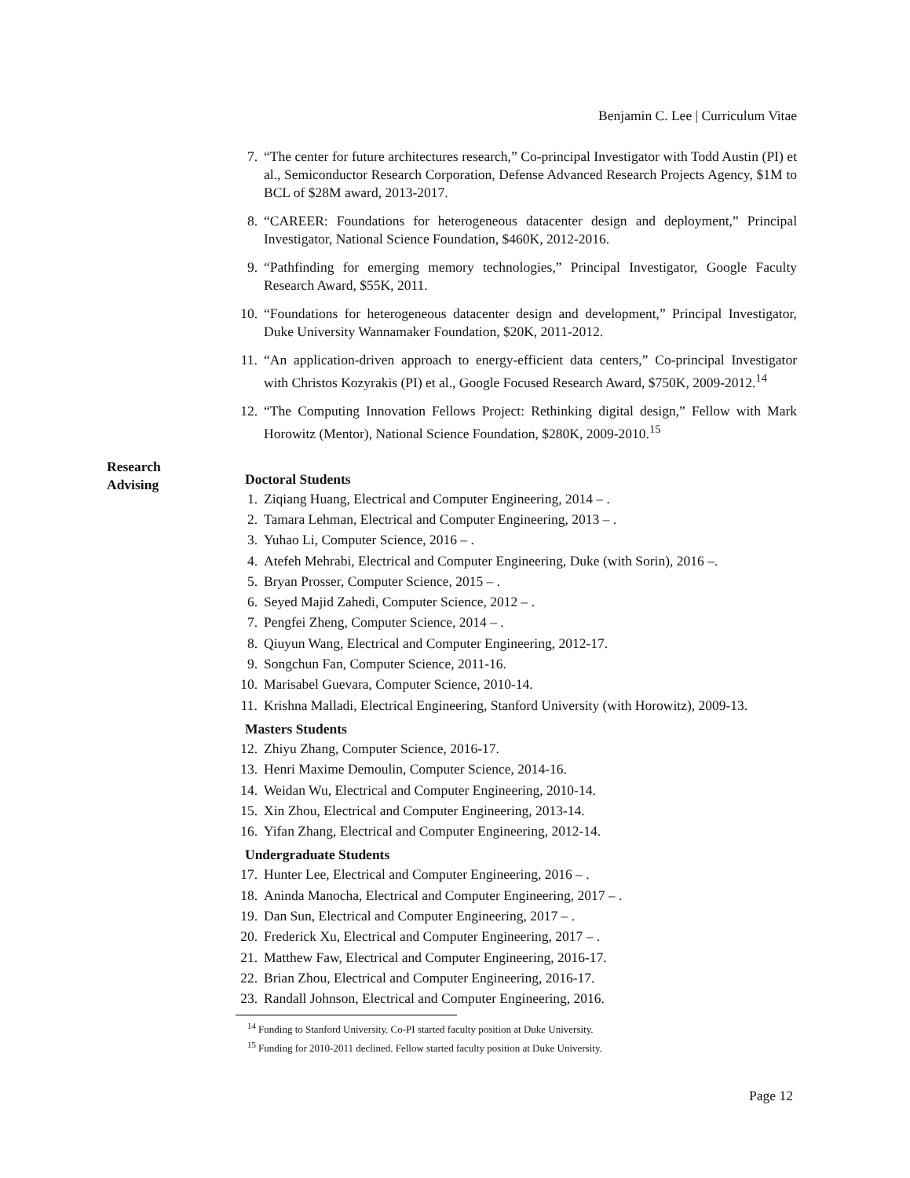Benjamin C. Lee | Curriculum Vitae
7. “The center for future architectures research,” Co-principal Investigator with Todd Austin (PI) et al., Semiconductor Research Corporation, Defense Advanced Research Projects Agency, $1M to BCL of $28M award, 2013-2017.
8. “CAREER: Foundations for heterogeneous datacenter design and deployment,” Principal Investigator, National Science Foundation, $460K, 2012-2016.
9. “Pathfinding for emerging memory technologies,” Principal Investigator, Google Faculty Research Award, $55K, 2011.
10. “Foundations for heterogeneous datacenter design and development,” Principal Investigator, Duke University Wannamaker Foundation, $20K, 2011-2012.
11. “An application-driven approach to energy-efficient data centers,” Co-principal Investigator with Christos Kozyrakis (PI) et al., Google Focused Research Award, $750K, 2009-2012.<sup>14</sup>
12. “The Computing Innovation Fellows Project: Rethinking digital design,” Fellow with Mark Horowitz (Mentor), National Science Foundation, $280K, 2009-2010.<sup>15</sup>
Doctoral Students
1. Ziqiang Huang, Electrical and Computer Engineering, 2014 – .
2. Tamara Lehman, Electrical and Computer Engineering, 2013 – .
3. Yuhao Li, Computer Science, 2016 – .
4. Atefeh Mehrabi, Electrical and Computer Engineering, Duke (with Sorin), 2016 –.
5. Bryan Prosser, Computer Science, 2015 – .
6. Seyed Majid Zahedi, Computer Science, 2012 – .
7. Pengfei Zheng, Computer Science, 2014 – .
8. Qiuyun Wang, Electrical and Computer Engineering, 2012-17.
9. Songchun Fan, Computer Science, 2011-16.
10. Marisabel Guevara, Computer Science, 2010-14.
11. Krishna Malladi, Electrical Engineering, Stanford University (with Horowitz), 2009-13.
Masters Students
12. Zhiyu Zhang, Computer Science, 2016-17.
13. Henri Maxime Demoulin, Computer Science, 2014-16.
14. Weidan Wu, Electrical and Computer Engineering, 2010-14.
15. Xin Zhou, Electrical and Computer Engineering, 2013-14.
16. Yifan Zhang, Electrical and Computer Engineering, 2012-14.
Undergraduate Students
17. Hunter Lee, Electrical and Computer Engineering, 2016 – .
18. Aninda Manocha, Electrical and Computer Engineering, 2017 – .
19. Dan Sun, Electrical and Computer Engineering, 2017 – .
20. Frederick Xu, Electrical and Computer Engineering, 2017 – .
21. Matthew Faw, Electrical and Computer Engineering, 2016-17.
22. Brian Zhou, Electrical and Computer Engineering, 2016-17.
23. Randall Johnson, Electrical and Computer Engineering, 2016.
<sup>14</sup> Funding to Stanford University. Co-PI started faculty position at Duke University.
<sup>15</sup> Funding for 2010-2011 declined. Fellow started faculty position at Duke University.
Research
Advising
Page 12